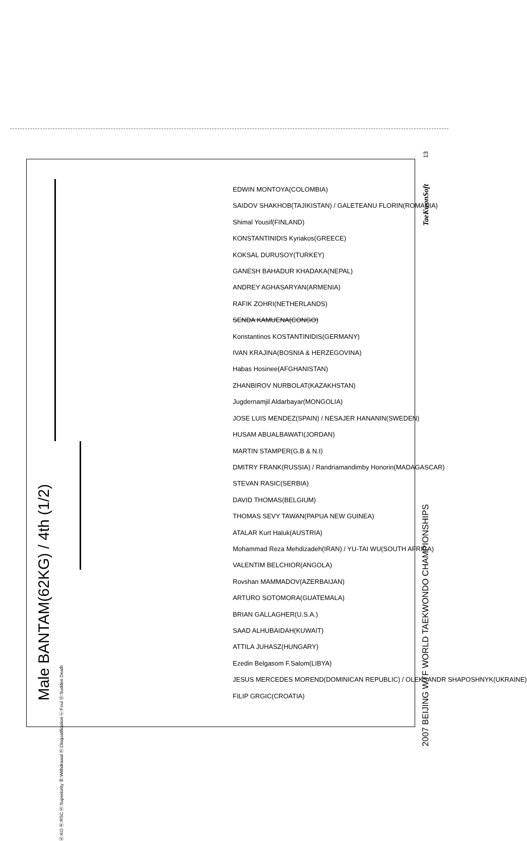Male BANTAM(62KG) / 4th (1/2)
Ⓚ:KO
Ⓡ:RSC
Ⓢ:Superiority
Ⓦ:Withdrawal
Ⓓ:Disqualification
Ⓕ:Foul
Ⓖ:Sudden Death
EDWIN MONTOYA(COLOMBIA)
SAIDOV SHAKHOB(TAJIKISTAN) / GALETEANU FLORIN(ROMANIA)
Shimal Yousif(FINLAND)
KONSTANTINIDIS Kyriakos(GREECE)
KOKSAL DURUSOY(TURKEY)
GANESH BAHADUR KHADAKA(NEPAL)
ANDREY AGHASARYAN(ARMENIA)
RAFIK ZOHRI(NETHERLANDS)
SENDA KAMUENA(CONGO)
Konstantinos KOSTANTINIDIS(GERMANY)
IVAN KRAJINA(BOSNIA & HERZEGOVINA)
Habas Hosinee(AFGHANISTAN)
ZHANBIROV NURBOLAT(KAZAKHSTAN)
Jugdernamjil Aldarbayar(MONGOLIA)
JOSE LUIS MENDEZ(SPAIN) / NESAJER HANANIN(SWEDEN)
HUSAM ABUALBAWATI(JORDAN)
MARTIN STAMPER(G.B & N.I)
DMITRY FRANK(RUSSIA) / Randriamandimby Honorin(MADAGASCAR)
STEVAN RASIC(SERBIA)
DAVID THOMAS(BELGIUM)
THOMAS SEVY TAWAN(PAPUA NEW GUINEA)
ATALAR Kurt Haluk(AUSTRIA)
Mohammad Reza Mehdizadeh(IRAN) / YU-TAI WU(SOUTH AFRICA)
VALENTIM BELCHIOR(ANGOLA)
Rovshan MAMMADOV(AZERBAIJAN)
ARTURO SOTOMORA(GUATEMALA)
BRIAN GALLAGHER(U.S.A.)
SAAD ALHUBAIDAH(KUWAIT)
ATTILA JUHASZ(HUNGARY)
Ezedin Belgasom F.Salom(LIBYA)
JESUS MERCEDES MOREND(DOMINICAN REPUBLIC) / OLEKSANDR SHAPOSHNYK(UKRAINE)
FILIP GRGIC(CROATIA)
13
TaeKwonSoft
2007 BEIJING WTF WORLD TAEKWONDO CHAMPIONSHIPS